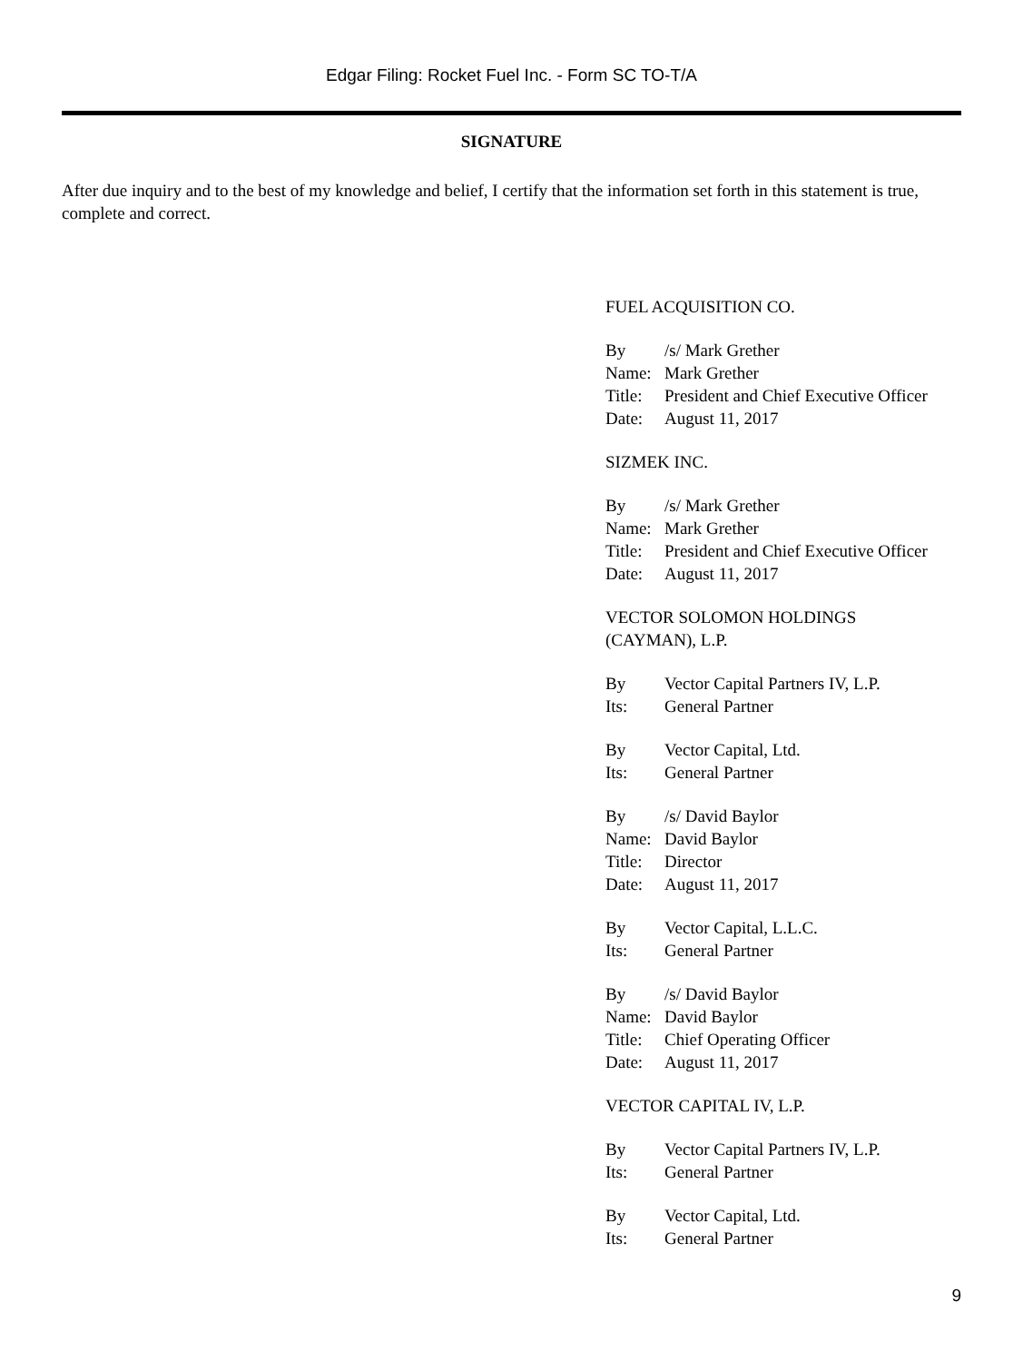Edgar Filing: Rocket Fuel Inc. - Form SC TO-T/A
SIGNATURE
After due inquiry and to the best of my knowledge and belief, I certify that the information set forth in this statement is true, complete and correct.
FUEL ACQUISITION CO.
By /s/ Mark Grether
Name: Mark Grether
Title: President and Chief Executive Officer
Date: August 11, 2017
SIZMEK INC.
By /s/ Mark Grether
Name: Mark Grether
Title: President and Chief Executive Officer
Date: August 11, 2017
VECTOR SOLOMON HOLDINGS
(CAYMAN), L.P.
By Vector Capital Partners IV, L.P.
Its: General Partner
By Vector Capital, Ltd.
Its: General Partner
By /s/ David Baylor
Name: David Baylor
Title: Director
Date: August 11, 2017
By Vector Capital, L.L.C.
Its: General Partner
By /s/ David Baylor
Name: David Baylor
Title: Chief Operating Officer
Date: August 11, 2017
VECTOR CAPITAL IV, L.P.
By Vector Capital Partners IV, L.P.
Its: General Partner
By Vector Capital, Ltd.
Its: General Partner
9